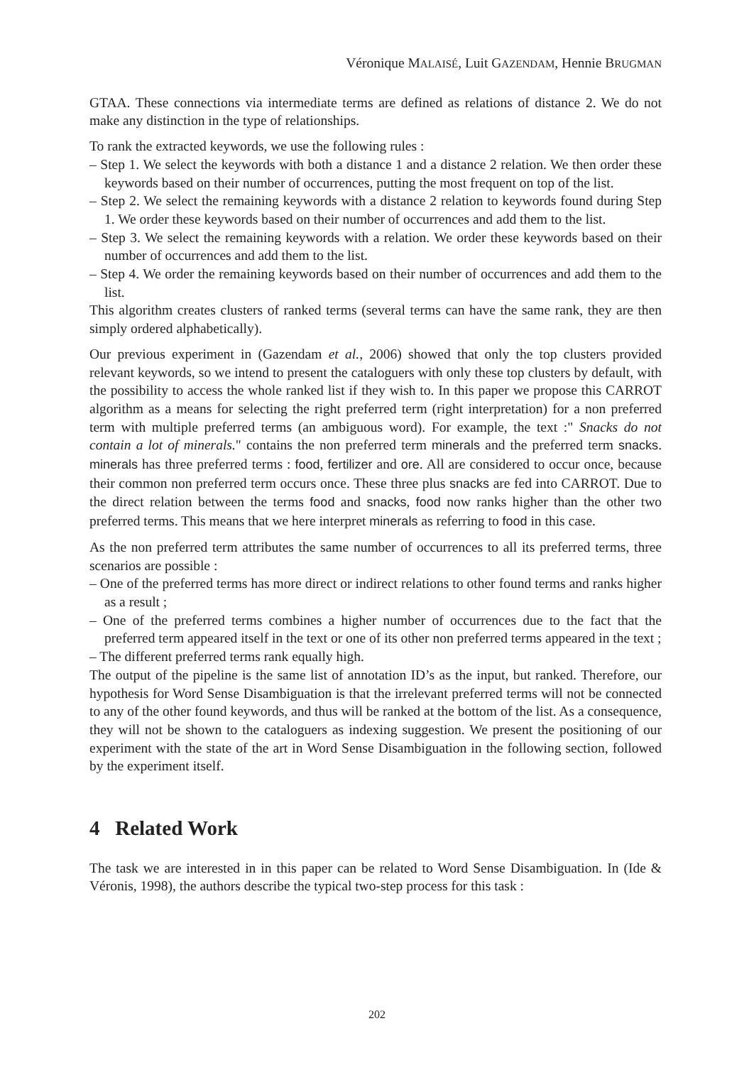Véronique MALAISÉ, Luit GAZENDAM, Hennie BRUGMAN
GTAA. These connections via intermediate terms are defined as relations of distance 2. We do not make any distinction in the type of relationships.
To rank the extracted keywords, we use the following rules :
– Step 1. We select the keywords with both a distance 1 and a distance 2 relation. We then order these keywords based on their number of occurrences, putting the most frequent on top of the list.
– Step 2. We select the remaining keywords with a distance 2 relation to keywords found during Step 1. We order these keywords based on their number of occurrences and add them to the list.
– Step 3. We select the remaining keywords with a relation. We order these keywords based on their number of occurrences and add them to the list.
– Step 4. We order the remaining keywords based on their number of occurrences and add them to the list.
This algorithm creates clusters of ranked terms (several terms can have the same rank, they are then simply ordered alphabetically).
Our previous experiment in (Gazendam et al., 2006) showed that only the top clusters provided relevant keywords, so we intend to present the cataloguers with only these top clusters by default, with the possibility to access the whole ranked list if they wish to. In this paper we propose this CARROT algorithm as a means for selecting the right preferred term (right interpretation) for a non preferred term with multiple preferred terms (an ambiguous word). For example, the text :" Snacks do not contain a lot of minerals." contains the non preferred term minerals and the preferred term snacks. minerals has three preferred terms : food, fertilizer and ore. All are considered to occur once, because their common non preferred term occurs once. These three plus snacks are fed into CARROT. Due to the direct relation between the terms food and snacks, food now ranks higher than the other two preferred terms. This means that we here interpret minerals as referring to food in this case.
As the non preferred term attributes the same number of occurrences to all its preferred terms, three scenarios are possible :
– One of the preferred terms has more direct or indirect relations to other found terms and ranks higher as a result ;
– One of the preferred terms combines a higher number of occurrences due to the fact that the preferred term appeared itself in the text or one of its other non preferred terms appeared in the text ;
– The different preferred terms rank equally high.
The output of the pipeline is the same list of annotation ID’s as the input, but ranked. Therefore, our hypothesis for Word Sense Disambiguation is that the irrelevant preferred terms will not be connected to any of the other found keywords, and thus will be ranked at the bottom of the list. As a consequence, they will not be shown to the cataloguers as indexing suggestion. We present the positioning of our experiment with the state of the art in Word Sense Disambiguation in the following section, followed by the experiment itself.
4 Related Work
The task we are interested in in this paper can be related to Word Sense Disambiguation. In (Ide & Véronis, 1998), the authors describe the typical two-step process for this task :
202